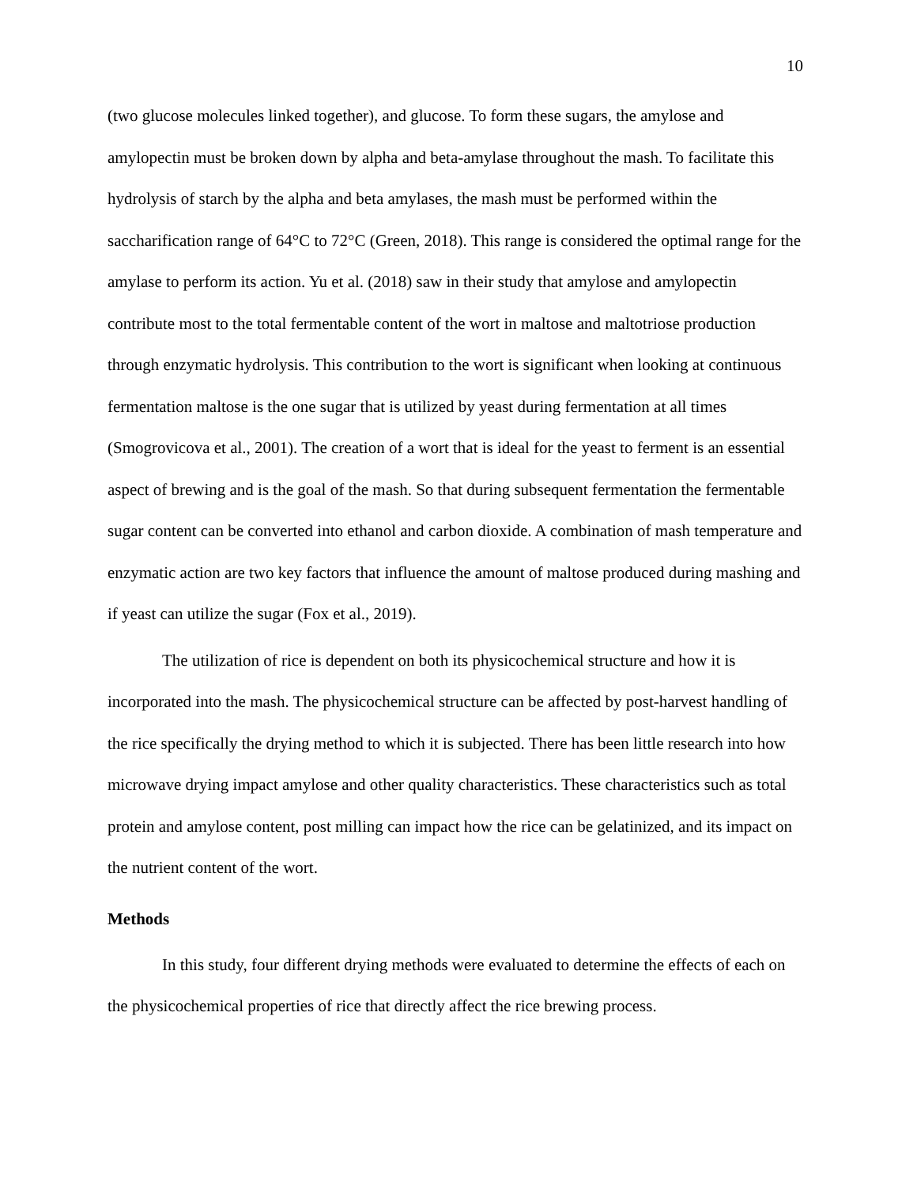10
(two glucose molecules linked together), and glucose. To form these sugars, the amylose and amylopectin must be broken down by alpha and beta-amylase throughout the mash. To facilitate this hydrolysis of starch by the alpha and beta amylases, the mash must be performed within the saccharification range of 64°C to 72°C (Green, 2018). This range is considered the optimal range for the amylase to perform its action. Yu et al. (2018) saw in their study that amylose and amylopectin contribute most to the total fermentable content of the wort in maltose and maltotriose production through enzymatic hydrolysis. This contribution to the wort is significant when looking at continuous fermentation maltose is the one sugar that is utilized by yeast during fermentation at all times (Smogrovicova et al., 2001). The creation of a wort that is ideal for the yeast to ferment is an essential aspect of brewing and is the goal of the mash. So that during subsequent fermentation the fermentable sugar content can be converted into ethanol and carbon dioxide. A combination of mash temperature and enzymatic action are two key factors that influence the amount of maltose produced during mashing and if yeast can utilize the sugar (Fox et al., 2019).
The utilization of rice is dependent on both its physicochemical structure and how it is incorporated into the mash. The physicochemical structure can be affected by post-harvest handling of the rice specifically the drying method to which it is subjected. There has been little research into how microwave drying impact amylose and other quality characteristics. These characteristics such as total protein and amylose content, post milling can impact how the rice can be gelatinized, and its impact on the nutrient content of the wort.
Methods
In this study, four different drying methods were evaluated to determine the effects of each on the physicochemical properties of rice that directly affect the rice brewing process.